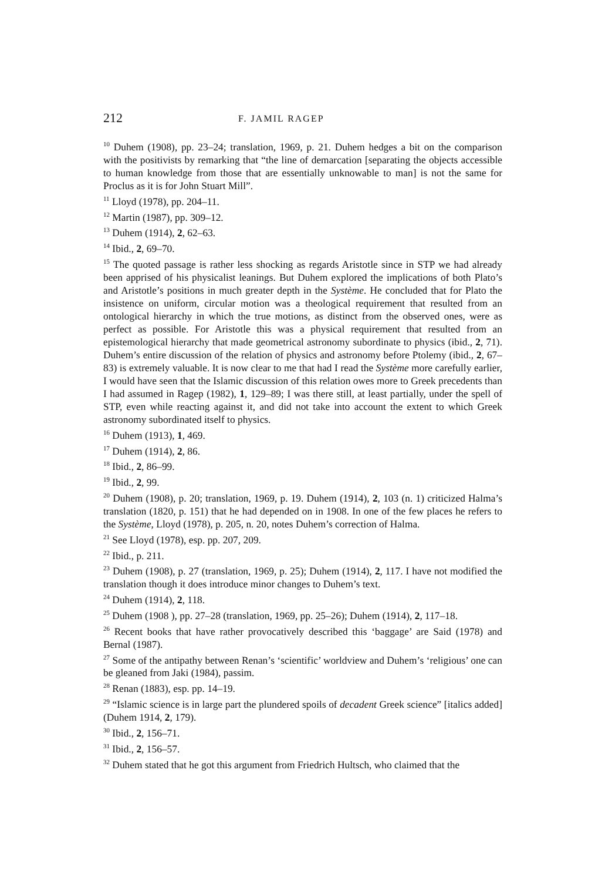212 F. JAMIL RAGEP
<sup>10</sup> Duhem (1908), pp. 23–24; translation, 1969, p. 21. Duhem hedges a bit on the comparison with the positivists by remarking that “the line of demarcation [separating the objects accessible to human knowledge from those that are essentially unknowable to man] is not the same for Proclus as it is for John Stuart Mill”.
<sup>11</sup> Lloyd (1978), pp. 204–11.
<sup>12</sup> Martin (1987), pp. 309–12.
<sup>13</sup> Duhem (1914), 2, 62–63.
<sup>14</sup> Ibid., 2, 69–70.
<sup>15</sup> The quoted passage is rather less shocking as regards Aristotle since in STP we had already been apprised of his physicalist leanings. But Duhem explored the implications of both Plato’s and Aristotle’s positions in much greater depth in the Système. He concluded that for Plato the insistence on uniform, circular motion was a theological requirement that resulted from an ontological hierarchy in which the true motions, as distinct from the observed ones, were as perfect as possible. For Aristotle this was a physical requirement that resulted from an epistemological hierarchy that made geometrical astronomy subordinate to physics (ibid., 2, 71). Duhem’s entire discussion of the relation of physics and astronomy before Ptolemy (ibid., 2, 67–83) is extremely valuable. It is now clear to me that had I read the Système more carefully earlier, I would have seen that the Islamic discussion of this relation owes more to Greek precedents than I had assumed in Ragep (1982), 1, 129–89; I was there still, at least partially, under the spell of STP, even while reacting against it, and did not take into account the extent to which Greek astronomy subordinated itself to physics.
<sup>16</sup> Duhem (1913), 1, 469.
<sup>17</sup> Duhem (1914), 2, 86.
<sup>18</sup> Ibid., 2, 86–99.
<sup>19</sup> Ibid., 2, 99.
<sup>20</sup> Duhem (1908), p. 20; translation, 1969, p. 19. Duhem (1914), 2, 103 (n. 1) criticized Halma’s translation (1820, p. 151) that he had depended on in 1908. In one of the few places he refers to the Système, Lloyd (1978), p. 205, n. 20, notes Duhem’s correction of Halma.
<sup>21</sup> See Lloyd (1978), esp. pp. 207, 209.
<sup>22</sup> Ibid., p. 211.
<sup>23</sup> Duhem (1908), p. 27 (translation, 1969, p. 25); Duhem (1914), 2, 117. I have not modified the translation though it does introduce minor changes to Duhem’s text.
<sup>24</sup> Duhem (1914), 2, 118.
<sup>25</sup> Duhem (1908 ), pp. 27–28 (translation, 1969, pp. 25–26); Duhem (1914), 2, 117–18.
<sup>26</sup> Recent books that have rather provocatively described this ‘baggage’ are Said (1978) and Bernal (1987).
<sup>27</sup> Some of the antipathy between Renan’s ‘scientific’ worldview and Duhem’s ‘religious’ one can be gleaned from Jaki (1984), passim.
<sup>28</sup> Renan (1883), esp. pp. 14–19.
<sup>29</sup> “Islamic science is in large part the plundered spoils of decadent Greek science” [italics added] (Duhem 1914, 2, 179).
<sup>30</sup> Ibid., 2, 156–71.
<sup>31</sup> Ibid., 2, 156–57.
<sup>32</sup> Duhem stated that he got this argument from Friedrich Hultsch, who claimed that the